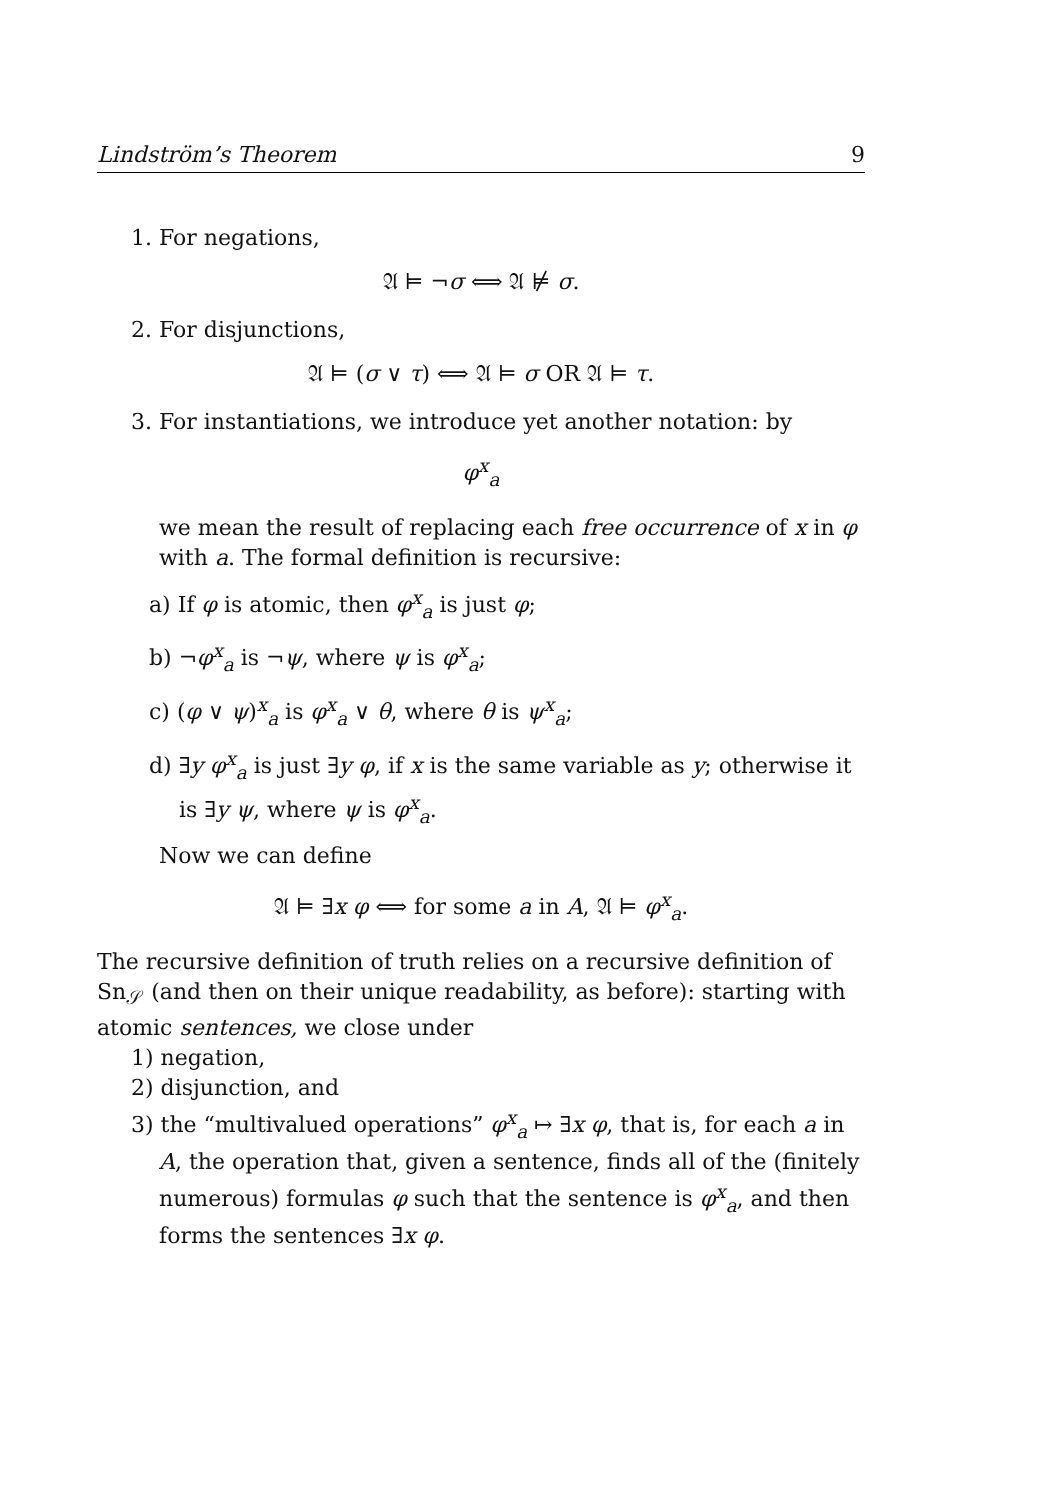Lindström’s Theorem 9
1. For negations,
𝔄 ⊨ ¬σ ⟺ 𝔄 ⊭ σ.
2. For disjunctions,
𝔄 ⊨ (σ ∨ τ) ⟺ 𝔄 ⊨ σ OR 𝔄 ⊨ τ.
3. For instantiations, we introduce yet another notation: by
φ<sup>x</sup><sub>a</sub>
we mean the result of replacing each free occurrence of x in φ with a. The formal definition is recursive:
a) If φ is atomic, then φ<sup>x</sup><sub>a</sub> is just φ;
b) ¬φ<sup>x</sup><sub>a</sub> is ¬ψ, where ψ is φ<sup>x</sup><sub>a</sub>;
c) (φ ∨ ψ)<sup>x</sup><sub>a</sub> is φ<sup>x</sup><sub>a</sub> ∨ θ, where θ is ψ<sup>x</sup><sub>a</sub>;
d) ∃y φ<sup>x</sup><sub>a</sub> is just ∃y φ, if x is the same variable as y; otherwise it is ∃y ψ, where ψ is φ<sup>x</sup><sub>a</sub>.
Now we can define
𝔄 ⊨ ∃x φ ⟺ for some a in A, 𝔄 ⊨ φ<sup>x</sup><sub>a</sub>.
The recursive definition of truth relies on a recursive definition of Sn<sub>𝒮</sub> (and then on their unique readability, as before): starting with atomic sentences, we close under
1) negation,
2) disjunction, and
3) the “multivalued operations” φ<sup>x</sup><sub>a</sub> ↦ ∃x φ, that is, for each a in A, the operation that, given a sentence, finds all of the (finitely numerous) formulas φ such that the sentence is φ<sup>x</sup><sub>a</sub>, and then forms the sentences ∃x φ.